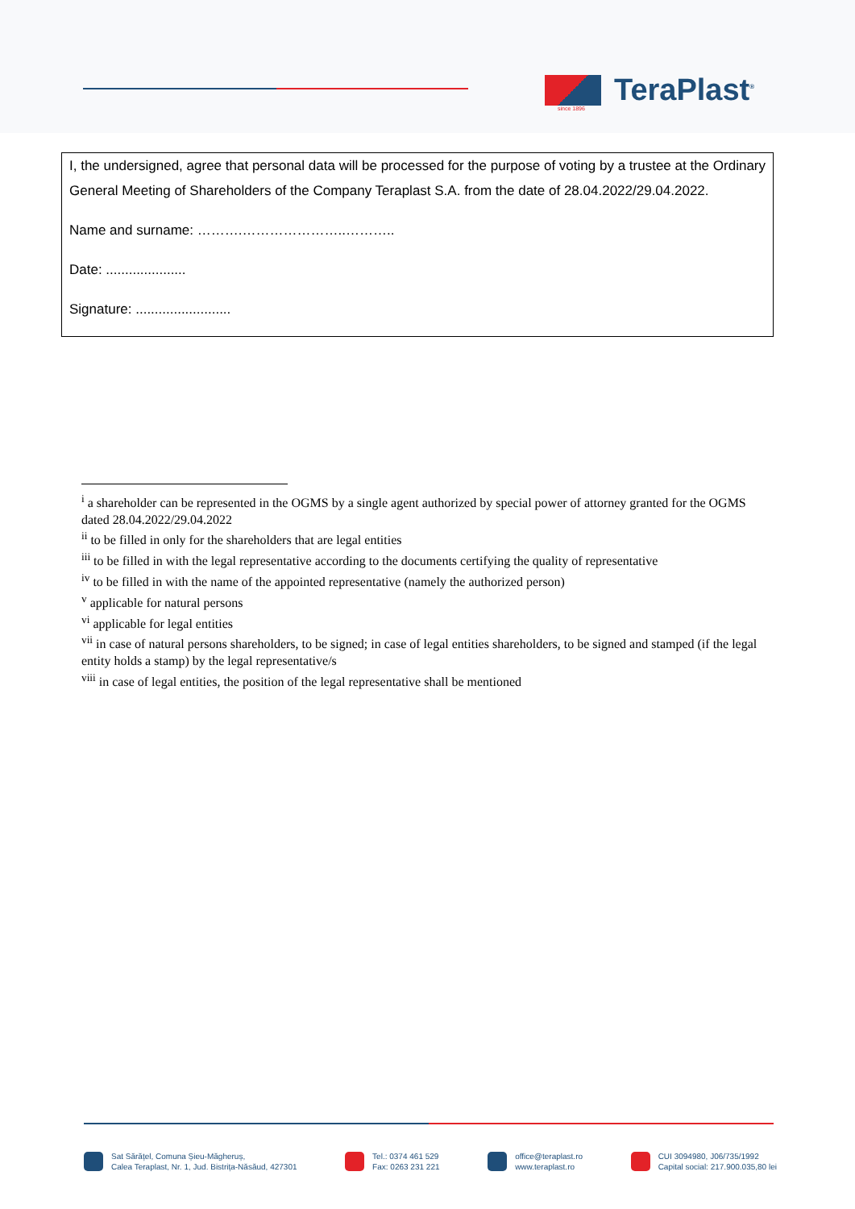TeraPlast<sup>®</sup>
since 1896
I, the undersigned, agree that personal data will be processed for the purpose of voting by a trustee at the Ordinary General Meeting of Shareholders of the Company Teraplast S.A. from the date of 28.04.2022/29.04.2022.
Name and surname: ……….…………………..………..
Date: .....................
Signature: .........................
<sup>i</sup> a shareholder can be represented in the OGMS by a single agent authorized by special power of attorney granted for the OGMS dated 28.04.2022/29.04.2022
<sup>ii</sup> to be filled in only for the shareholders that are legal entities
<sup>iii</sup> to be filled in with the legal representative according to the documents certifying the quality of representative
<sup>iv</sup> to be filled in with the name of the appointed representative (namely the authorized person)
<sup>v</sup> applicable for natural persons
<sup>vi</sup> applicable for legal entities
<sup>vii</sup> in case of natural persons shareholders, to be signed; in case of legal entities shareholders, to be signed and stamped (if the legal entity holds a stamp) by the legal representative/s
<sup>viii</sup> in case of legal entities, the position of the legal representative shall be mentioned
Sat Sărățel, Comuna Șieu-Măgheruș,
Calea Teraplast, Nr. 1, Jud. Bistrița-Năsăud, 427301
Tel.: 0374 461 529
Fax: 0263 231 221
office@teraplast.ro
www.teraplast.ro
CUI 3094980, J06/735/1992
Capital social: 217.900.035,80 lei